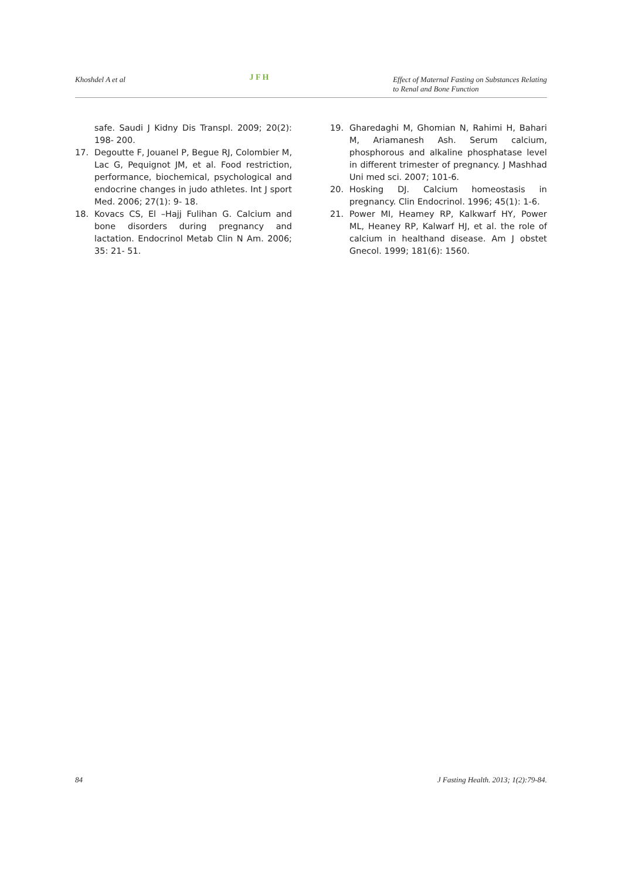Khoshdel A et al
J F H
Effect of Maternal Fasting on Substances Relating
to Renal and Bone Function
safe. Saudi J Kidny Dis Transpl. 2009; 20(2): 198- 200.
17. Degoutte F, Jouanel P, Begue RJ, Colombier M, Lac G, Pequignot JM, et al. Food restriction, performance, biochemical, psychological and endocrine changes in judo athletes. Int J sport Med. 2006; 27(1): 9- 18.
18. Kovacs CS, El –Hajj Fulihan G. Calcium and bone disorders during pregnancy and lactation. Endocrinol Metab Clin N Am. 2006; 35: 21- 51.
19. Gharedaghi M, Ghomian N, Rahimi H, Bahari M, Ariamanesh Ash. Serum calcium, phosphorous and alkaline phosphatase level in different trimester of pregnancy. J Mashhad Uni med sci. 2007; 101-6.
20. Hosking DJ. Calcium homeostasis in pregnancy. Clin Endocrinol. 1996; 45(1): 1-6.
21. Power MI, Heamey RP, Kalkwarf HY, Power ML, Heaney RP, Kalwarf HJ, et al. the role of calcium in healthand disease. Am J obstet Gnecol. 1999; 181(6): 1560.
84 J Fasting Health. 2013; 1(2):79-84.